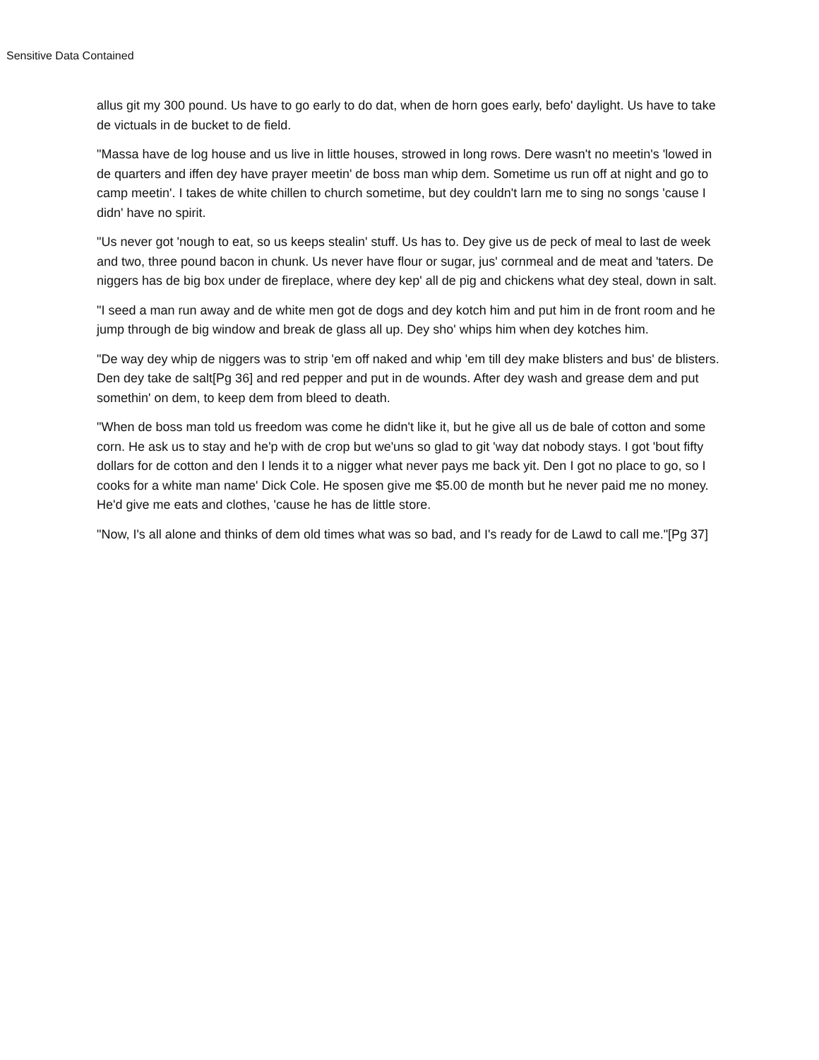Sensitive Data Contained
allus git my 300 pound. Us have to go early to do dat, when de horn goes early, befo' daylight. Us have to take de victuals in de bucket to de field.
"Massa have de log house and us live in little houses, strowed in long rows. Dere wasn't no meetin's 'lowed in de quarters and iffen dey have prayer meetin' de boss man whip dem. Sometime us run off at night and go to camp meetin'. I takes de white chillen to church sometime, but dey couldn't larn me to sing no songs 'cause I didn' have no spirit.
"Us never got 'nough to eat, so us keeps stealin' stuff. Us has to. Dey give us de peck of meal to last de week and two, three pound bacon in chunk. Us never have flour or sugar, jus' cornmeal and de meat and 'taters. De niggers has de big box under de fireplace, where dey kep' all de pig and chickens what dey steal, down in salt.
"I seed a man run away and de white men got de dogs and dey kotch him and put him in de front room and he jump through de big window and break de glass all up. Dey sho' whips him when dey kotches him.
"De way dey whip de niggers was to strip 'em off naked and whip 'em till dey make blisters and bus' de blisters. Den dey take de salt[Pg 36] and red pepper and put in de wounds. After dey wash and grease dem and put somethin' on dem, to keep dem from bleed to death.
"When de boss man told us freedom was come he didn't like it, but he give all us de bale of cotton and some corn. He ask us to stay and he'p with de crop but we'uns so glad to git 'way dat nobody stays. I got 'bout fifty dollars for de cotton and den I lends it to a nigger what never pays me back yit. Den I got no place to go, so I cooks for a white man name' Dick Cole. He sposen give me $5.00 de month but he never paid me no money. He'd give me eats and clothes, 'cause he has de little store.
"Now, I's all alone and thinks of dem old times what was so bad, and I's ready for de Lawd to call me."[Pg 37]